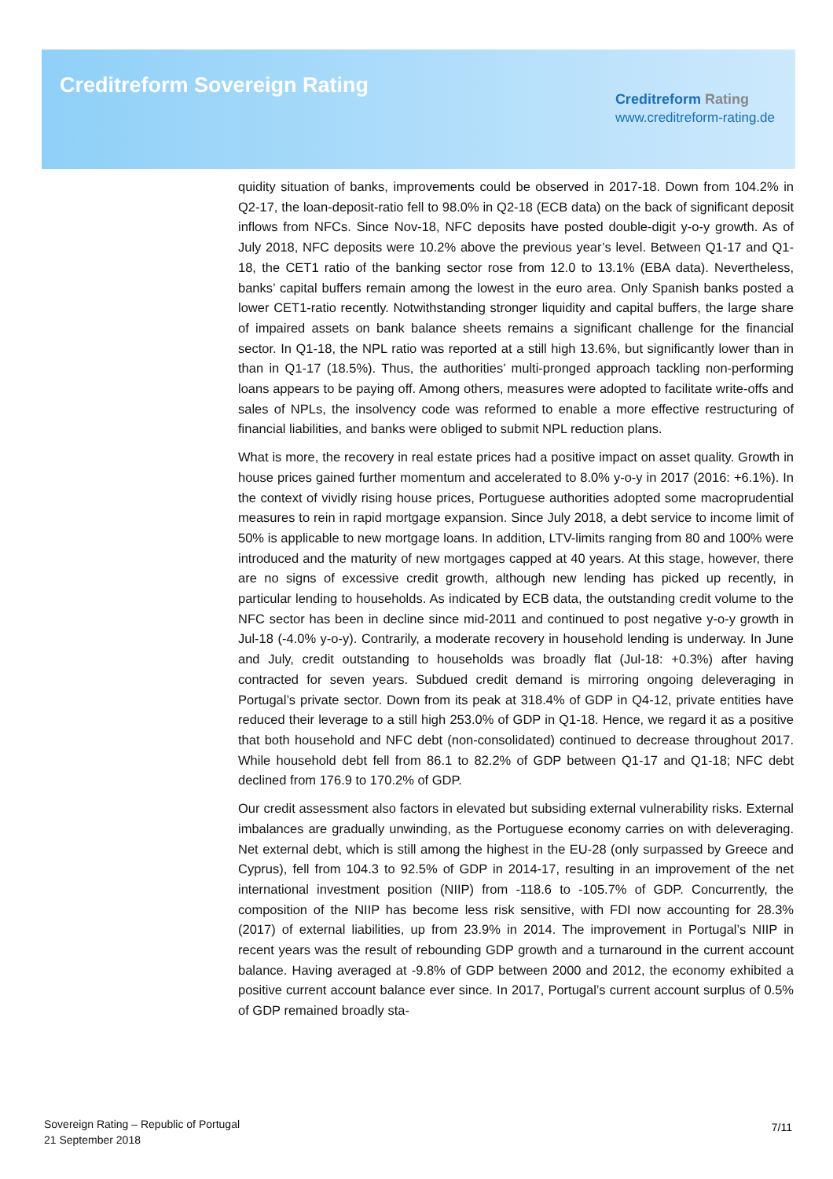Creditreform Sovereign Rating
Creditreform Rating
www.creditreform-rating.de
quidity situation of banks, improvements could be observed in 2017-18. Down from 104.2% in Q2-17, the loan-deposit-ratio fell to 98.0% in Q2-18 (ECB data) on the back of significant deposit inflows from NFCs. Since Nov-18, NFC deposits have posted double-digit y-o-y growth. As of July 2018, NFC deposits were 10.2% above the previous year’s level. Between Q1-17 and Q1-18, the CET1 ratio of the banking sector rose from 12.0 to 13.1% (EBA data). Nevertheless, banks’ capital buffers remain among the lowest in the euro area. Only Spanish banks posted a lower CET1-ratio recently. Notwithstanding stronger liquidity and capital buffers, the large share of impaired assets on bank balance sheets remains a significant challenge for the financial sector. In Q1-18, the NPL ratio was reported at a still high 13.6%, but significantly lower than in than in Q1-17 (18.5%). Thus, the authorities’ multi-pronged approach tackling non-performing loans appears to be paying off. Among others, measures were adopted to facilitate write-offs and sales of NPLs, the insolvency code was reformed to enable a more effective restructuring of financial liabilities, and banks were obliged to submit NPL reduction plans.
What is more, the recovery in real estate prices had a positive impact on asset quality. Growth in house prices gained further momentum and accelerated to 8.0% y-o-y in 2017 (2016: +6.1%). In the context of vividly rising house prices, Portuguese authorities adopted some macroprudential measures to rein in rapid mortgage expansion. Since July 2018, a debt service to income limit of 50% is applicable to new mortgage loans. In addition, LTV-limits ranging from 80 and 100% were introduced and the maturity of new mortgages capped at 40 years. At this stage, however, there are no signs of excessive credit growth, although new lending has picked up recently, in particular lending to households. As indicated by ECB data, the outstanding credit volume to the NFC sector has been in decline since mid-2011 and continued to post negative y-o-y growth in Jul-18 (-4.0% y-o-y). Contrarily, a moderate recovery in household lending is underway. In June and July, credit outstanding to households was broadly flat (Jul-18: +0.3%) after having contracted for seven years. Subdued credit demand is mirroring ongoing deleveraging in Portugal’s private sector. Down from its peak at 318.4% of GDP in Q4-12, private entities have reduced their leverage to a still high 253.0% of GDP in Q1-18. Hence, we regard it as a positive that both household and NFC debt (non-consolidated) continued to decrease throughout 2017. While household debt fell from 86.1 to 82.2% of GDP between Q1-17 and Q1-18; NFC debt declined from 176.9 to 170.2% of GDP.
Our credit assessment also factors in elevated but subsiding external vulnerability risks. External imbalances are gradually unwinding, as the Portuguese economy carries on with deleveraging. Net external debt, which is still among the highest in the EU-28 (only surpassed by Greece and Cyprus), fell from 104.3 to 92.5% of GDP in 2014-17, resulting in an improvement of the net international investment position (NIIP) from -118.6 to -105.7% of GDP. Concurrently, the composition of the NIIP has become less risk sensitive, with FDI now accounting for 28.3% (2017) of external liabilities, up from 23.9% in 2014. The improvement in Portugal’s NIIP in recent years was the result of rebounding GDP growth and a turnaround in the current account balance. Having averaged at -9.8% of GDP between 2000 and 2012, the economy exhibited a positive current account balance ever since. In 2017, Portugal’s current account surplus of 0.5% of GDP remained broadly sta-
Sovereign Rating – Republic of Portugal
21 September 2018
7/11